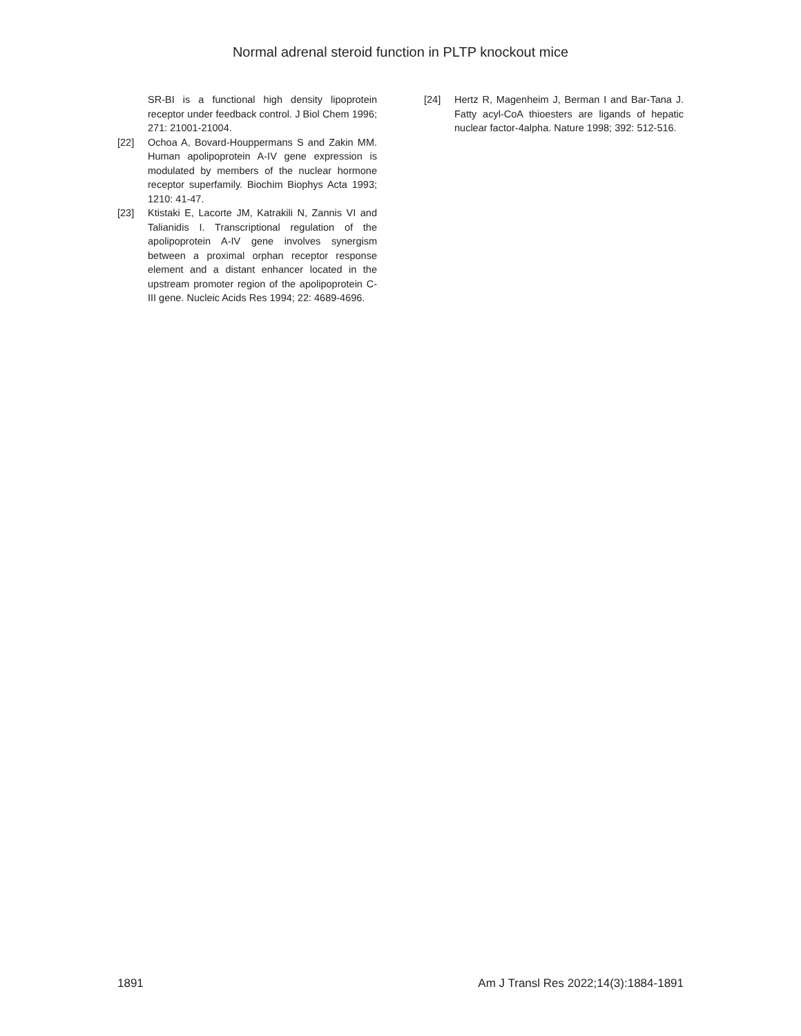Normal adrenal steroid function in PLTP knockout mice
SR-BI is a functional high density lipoprotein receptor under feedback control. J Biol Chem 1996; 271: 21001-21004.
[22] Ochoa A, Bovard-Houppermans S and Zakin MM. Human apolipoprotein A-IV gene expression is modulated by members of the nuclear hormone receptor superfamily. Biochim Biophys Acta 1993; 1210: 41-47.
[23] Ktistaki E, Lacorte JM, Katrakili N, Zannis VI and Talianidis I. Transcriptional regulation of the apolipoprotein A-IV gene involves synergism between a proximal orphan receptor response element and a distant enhancer located in the upstream promoter region of the apolipoprotein C-III gene. Nucleic Acids Res 1994; 22: 4689-4696.
[24] Hertz R, Magenheim J, Berman I and Bar-Tana J. Fatty acyl-CoA thioesters are ligands of hepatic nuclear factor-4alpha. Nature 1998; 392: 512-516.
1891 Am J Transl Res 2022;14(3):1884-1891